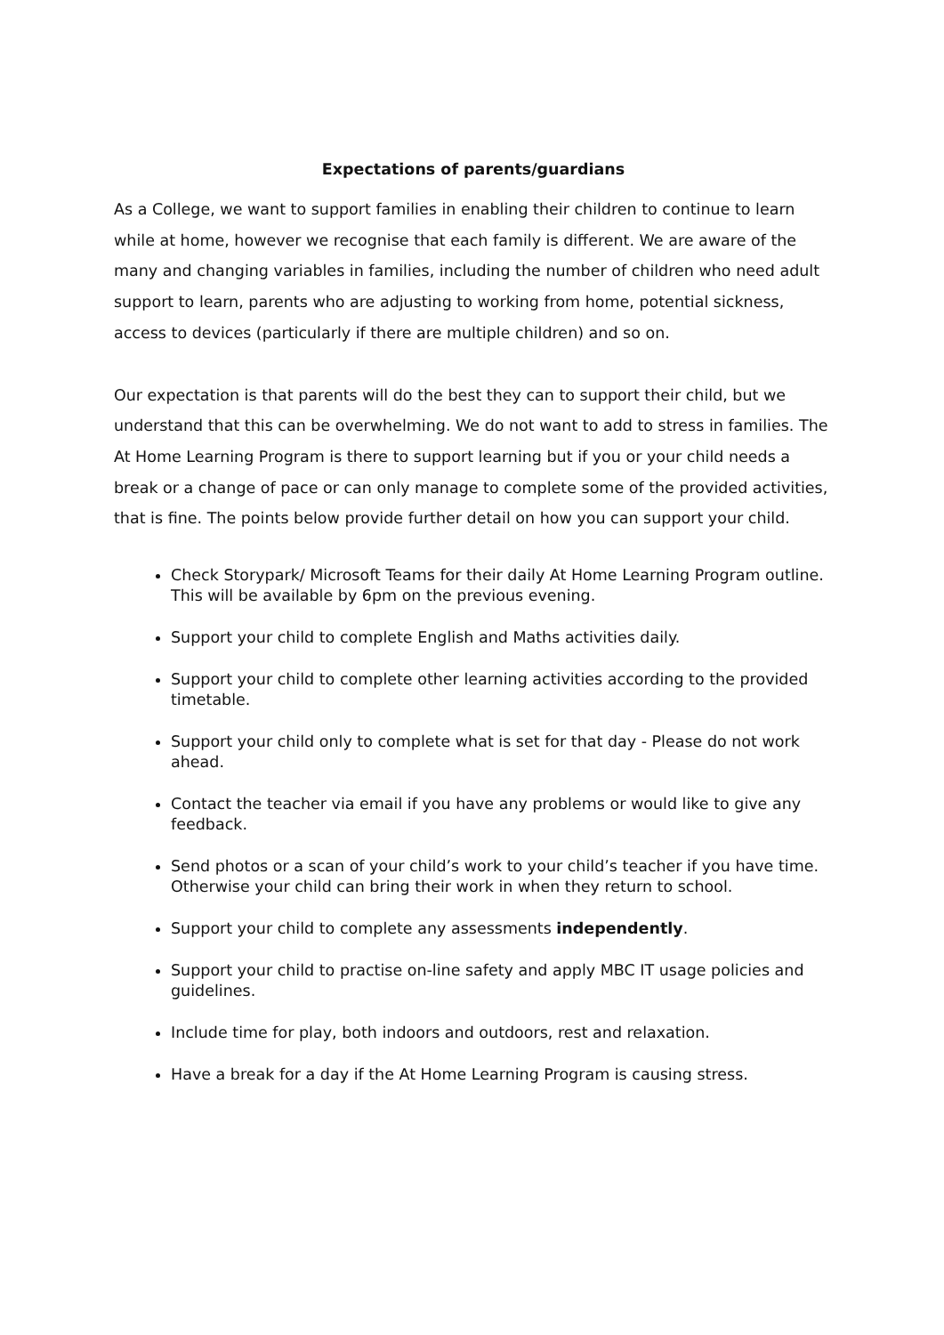Expectations of parents/guardians
As a College, we want to support families in enabling their children to continue to learn while at home, however we recognise that each family is different. We are aware of the many and changing variables in families, including the number of children who need adult support to learn, parents who are adjusting to working from home, potential sickness, access to devices (particularly if there are multiple children) and so on.
Our expectation is that parents will do the best they can to support their child, but we understand that this can be overwhelming. We do not want to add to stress in families. The At Home Learning Program is there to support learning but if you or your child needs a break or a change of pace or can only manage to complete some of the provided activities, that is fine. The points below provide further detail on how you can support your child.
Check Storypark/ Microsoft Teams for their daily At Home Learning Program outline. This will be available by 6pm on the previous evening.
Support your child to complete English and Maths activities daily.
Support your child to complete other learning activities according to the provided timetable.
Support your child only to complete what is set for that day - Please do not work ahead.
Contact the teacher via email if you have any problems or would like to give any feedback.
Send photos or a scan of your child’s work to your child’s teacher if you have time. Otherwise your child can bring their work in when they return to school.
Support your child to complete any assessments independently.
Support your child to practise on-line safety and apply MBC IT usage policies and guidelines.
Include time for play, both indoors and outdoors, rest and relaxation.
Have a break for a day if the At Home Learning Program is causing stress.